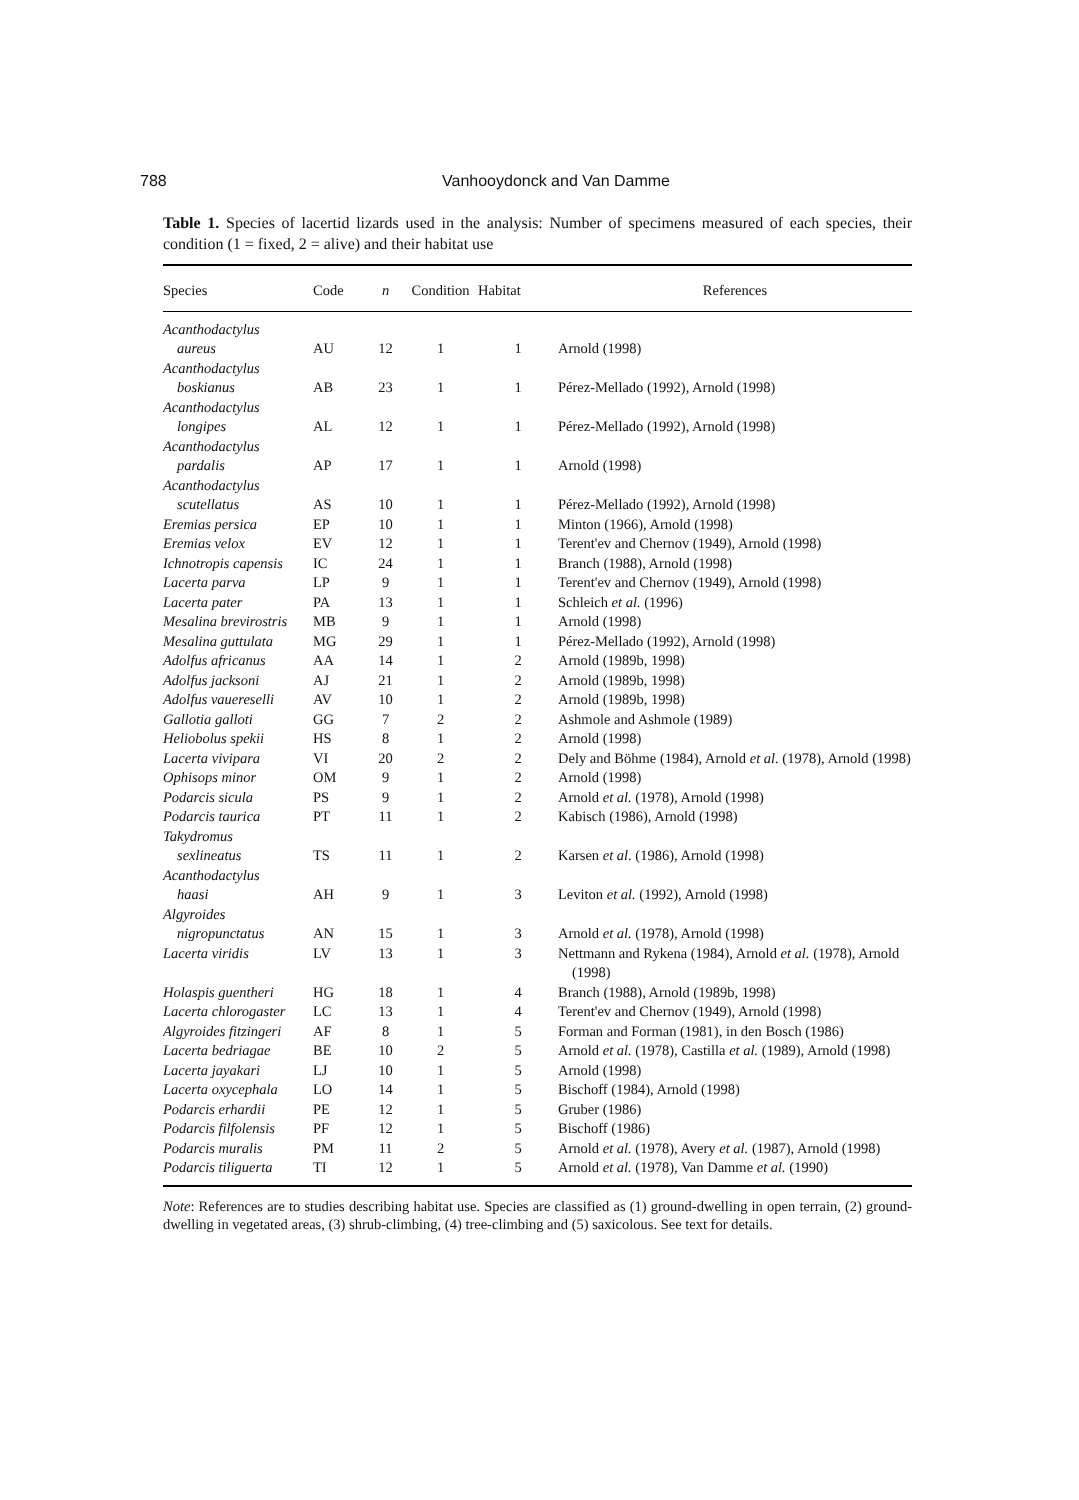788 Vanhooydonck and Van Damme
Table 1. Species of lacertid lizards used in the analysis: Number of specimens measured of each species, their condition (1 = fixed, 2 = alive) and their habitat use
| Species | Code | n | Condition | Habitat | References |
| --- | --- | --- | --- | --- | --- |
| Acanthodactylus | | | | | |
| aureus | AU | 12 | 1 | 1 | Arnold (1998) |
| Acanthodactylus | | | | | |
| boskianus | AB | 23 | 1 | 1 | Pérez-Mellado (1992), Arnold (1998) |
| Acanthodactylus | | | | | |
| longipes | AL | 12 | 1 | 1 | Pérez-Mellado (1992), Arnold (1998) |
| Acanthodactylus | | | | | |
| pardalis | AP | 17 | 1 | 1 | Arnold (1998) |
| Acanthodactylus | | | | | |
| scutellatus | AS | 10 | 1 | 1 | Pérez-Mellado (1992), Arnold (1998) |
| Eremias persica | EP | 10 | 1 | 1 | Minton (1966), Arnold (1998) |
| Eremias velox | EV | 12 | 1 | 1 | Terent'ev and Chernov (1949), Arnold (1998) |
| Ichnotropis capensis | IC | 24 | 1 | 1 | Branch (1988), Arnold (1998) |
| Lacerta parva | LP | 9 | 1 | 1 | Terent'ev and Chernov (1949), Arnold (1998) |
| Lacerta pater | PA | 13 | 1 | 1 | Schleich et al. (1996) |
| Mesalina brevirostris | MB | 9 | 1 | 1 | Arnold (1998) |
| Mesalina guttulata | MG | 29 | 1 | 1 | Pérez-Mellado (1992), Arnold (1998) |
| Adolfus africanus | AA | 14 | 1 | 2 | Arnold (1989b, 1998) |
| Adolfus jacksoni | AJ | 21 | 1 | 2 | Arnold (1989b, 1998) |
| Adolfus vauereselli | AV | 10 | 1 | 2 | Arnold (1989b, 1998) |
| Gallotia galloti | GG | 7 | 2 | 2 | Ashmole and Ashmole (1989) |
| Heliobolus spekii | HS | 8 | 1 | 2 | Arnold (1998) |
| Lacerta vivipara | VI | 20 | 2 | 2 | Dely and Böhme (1984), Arnold et al . (1978), Arnold (1998) |
| Ophisops minor | OM | 9 | 1 | 2 | Arnold (1998) |
| Podarcis sicula | PS | 9 | 1 | 2 | Arnold et al. (1978), Arnold (1998) |
| Podarcis taurica | PT | 11 | 1 | 2 | Kabisch (1986), Arnold (1998) |
| Takydromus | | | | | |
| sexlineatus | TS | 11 | 1 | 2 | Karsen et al . (1986), Arnold (1998) |
| Acanthodactylus | | | | | |
| haasi | AH | 9 | 1 | 3 | Leviton et al. (1992), Arnold (1998) |
| Algyroides | | | | | |
| nigropunctatus | AN | 15 | 1 | 3 | Arnold et al. (1978), Arnold (1998) |
| Lacerta viridis | LV | 13 | 1 | 3 | Nettmann and Rykena (1984), Arnold et al. (1978), Arnold (1998) |
| Holaspis guentheri | HG | 18 | 1 | 4 | Branch (1988), Arnold (1989b, 1998) |
| Lacerta chlorogaster | LC | 13 | 1 | 4 | Terent'ev and Chernov (1949), Arnold (1998) |
| Algyroides fitzingeri | AF | 8 | 1 | 5 | Forman and Forman (1981), in den Bosch (1986) |
| Lacerta bedriagae | BE | 10 | 2 | 5 | Arnold et al. (1978), Castilla et al. (1989), Arnold (1998) |
| Lacerta jayakari | LJ | 10 | 1 | 5 | Arnold (1998) |
| Lacerta oxycephala | LO | 14 | 1 | 5 | Bischoff (1984), Arnold (1998) |
| Podarcis erhardii | PE | 12 | 1 | 5 | Gruber (1986) |
| Podarcis filfolensis | PF | 12 | 1 | 5 | Bischoff (1986) |
| Podarcis muralis | PM | 11 | 2 | 5 | Arnold et al. (1978), Avery et al. (1987), Arnold (1998) |
| Podarcis tiliguerta | TI | 12 | 1 | 5 | Arnold et al. (1978), Van Damme et al. (1990) |
Note: References are to studies describing habitat use. Species are classified as (1) ground-dwelling in open terrain, (2) ground-dwelling in vegetated areas, (3) shrub-climbing, (4) tree-climbing and (5) saxicolous. See text for details.